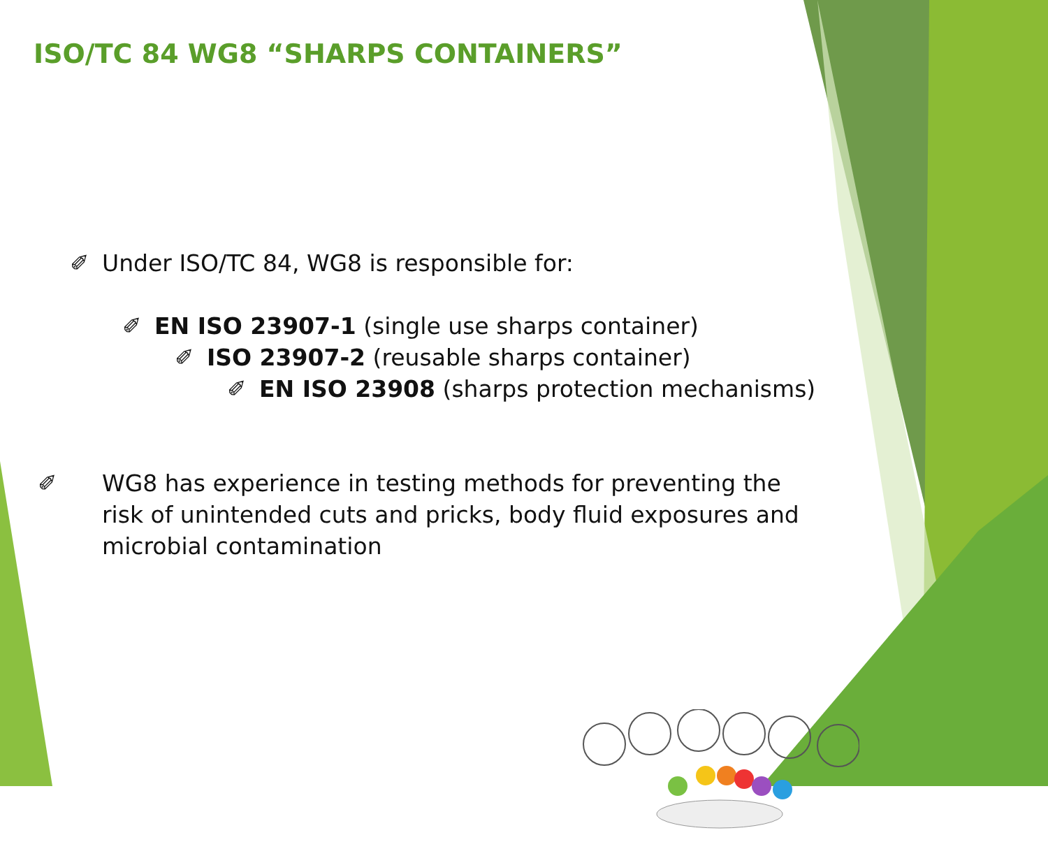ISO/TC 84 WG8 “SHARPS CONTAINERS”
✐ Under ISO/TC 84, WG8 is responsible for:
✐ EN ISO 23907-1 (single use sharps container)
✐ ISO 23907-2 (reusable sharps container)
✐ EN ISO 23908 (sharps protection mechanisms)
✐ WG8 has experience in testing methods for preventing the risk of unintended cuts and pricks, body fluid exposures and microbial contamination